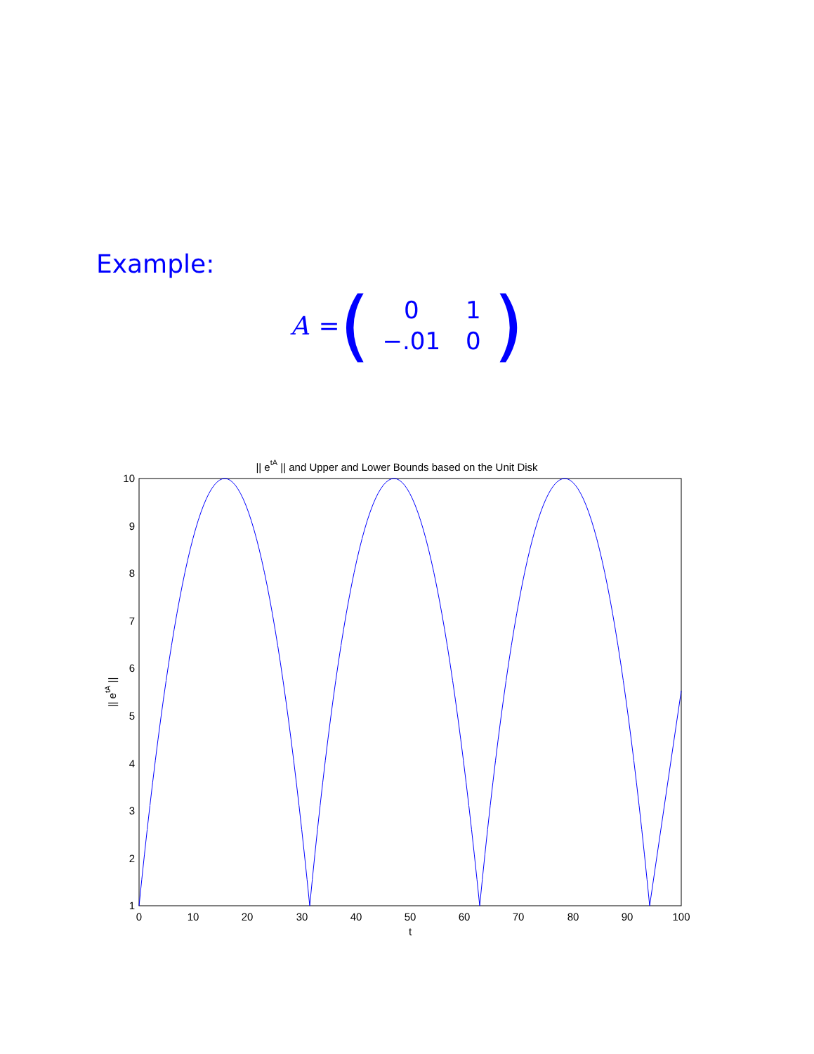Example:
A = (
| 0 | 1 |
| −.01 | 0 |
)
|| etA || and Upper and Lower Bounds based on the Unit Disk
10
9
8
7
6
5
4
3
2
1
0
10
20
30
40
50
60
70
80
90
100
t
|| etA ||